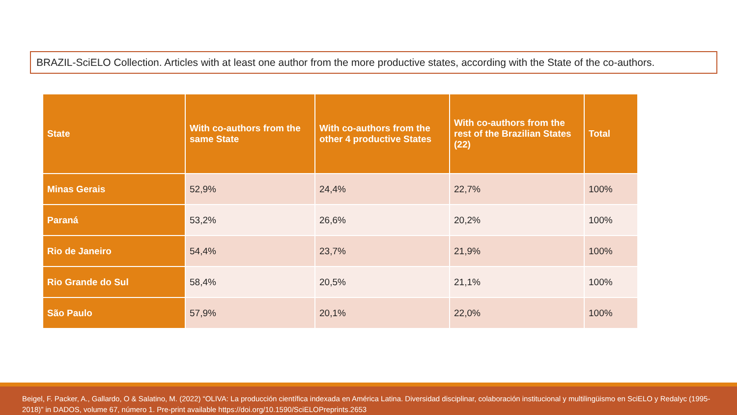BRAZIL-SciELO Collection. Articles with at least one author from the more productive states, according with the State of the co-authors.
| State | With co-authors from the same State | With co-authors from the other 4 productive States | With co-authors from the rest of the Brazilian States (22) | Total |
| --- | --- | --- | --- | --- |
| Minas Gerais | 52,9% | 24,4% | 22,7% | 100% |
| Paraná | 53,2% | 26,6% | 20,2% | 100% |
| Rio de Janeiro | 54,4% | 23,7% | 21,9% | 100% |
| Rio Grande do Sul | 58,4% | 20,5% | 21,1% | 100% |
| São Paulo | 57,9% | 20,1% | 22,0% | 100% |
Beigel, F. Packer, A., Gallardo, O & Salatino, M. (2022) “OLIVA: La producción científica indexada en América Latina. Diversidad disciplinar, colaboración institucional y multilingüismo en SciELO y Redalyc (1995-2018)” in DADOS, volume 67, número 1. Pre-print available https://doi.org/10.1590/SciELOPreprints.2653